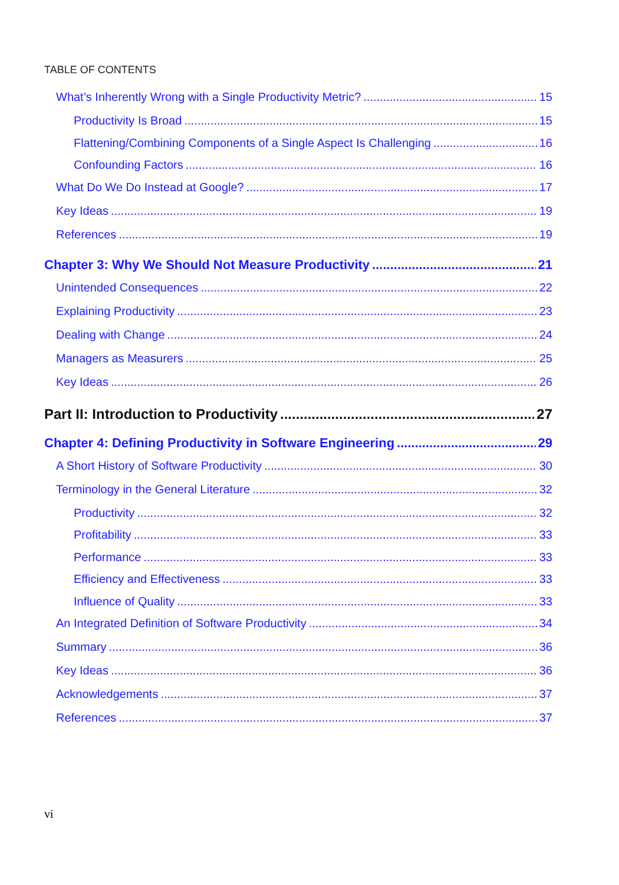TABLE OF CONTENTS
What’s Inherently Wrong with a Single Productivity Metric? 15
Productivity Is Broad 15
Flattening/Combining Components of a Single Aspect Is Challenging 16
Confounding Factors 16
What Do We Do Instead at Google? 17
Key Ideas 19
References 19
Chapter 3: Why We Should Not Measure Productivity 21
Unintended Consequences 22
Explaining Productivity 23
Dealing with Change 24
Managers as Measurers 25
Key Ideas 26
Part II: Introduction to Productivity 27
Chapter 4: Defining Productivity in Software Engineering 29
A Short History of Software Productivity 30
Terminology in the General Literature 32
Productivity 32
Profitability 33
Performance 33
Efficiency and Effectiveness 33
Influence of Quality 33
An Integrated Definition of Software Productivity 34
Summary 36
Key Ideas 36
Acknowledgements 37
References 37
vi